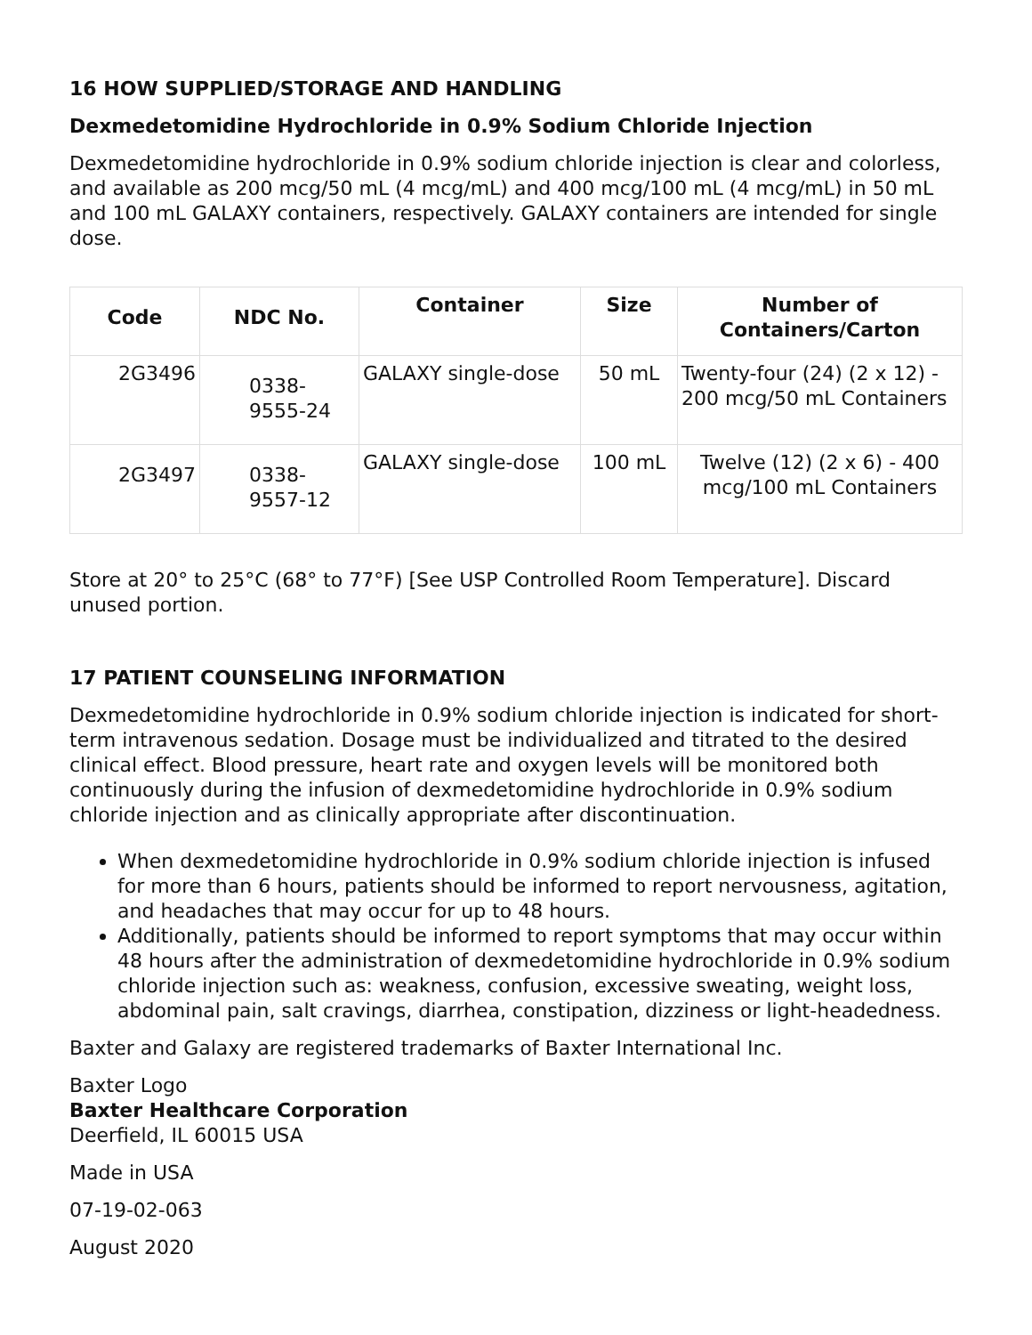16 HOW SUPPLIED/STORAGE AND HANDLING
Dexmedetomidine Hydrochloride in 0.9% Sodium Chloride Injection
Dexmedetomidine hydrochloride in 0.9% sodium chloride injection is clear and colorless, and available as 200 mcg/50 mL (4 mcg/mL) and 400 mcg/100 mL (4 mcg/mL) in 50 mL and 100 mL GALAXY containers, respectively. GALAXY containers are intended for single dose.
| Code | NDC No. | Container | Size | Number of Containers/Carton |
| --- | --- | --- | --- | --- |
| 2G3496 | 0338-9555-24 | GALAXY single-dose | 50 mL | Twenty-four (24) (2 x 12) - 200 mcg/50 mL Containers |
| 2G3497 | 0338-9557-12 | GALAXY single-dose | 100 mL | Twelve (12) (2 x 6) - 400 mcg/100 mL Containers |
Store at 20° to 25°C (68° to 77°F) [See USP Controlled Room Temperature]. Discard unused portion.
17 PATIENT COUNSELING INFORMATION
Dexmedetomidine hydrochloride in 0.9% sodium chloride injection is indicated for short-term intravenous sedation. Dosage must be individualized and titrated to the desired clinical effect. Blood pressure, heart rate and oxygen levels will be monitored both continuously during the infusion of dexmedetomidine hydrochloride in 0.9% sodium chloride injection and as clinically appropriate after discontinuation.
When dexmedetomidine hydrochloride in 0.9% sodium chloride injection is infused for more than 6 hours, patients should be informed to report nervousness, agitation, and headaches that may occur for up to 48 hours.
Additionally, patients should be informed to report symptoms that may occur within 48 hours after the administration of dexmedetomidine hydrochloride in 0.9% sodium chloride injection such as: weakness, confusion, excessive sweating, weight loss, abdominal pain, salt cravings, diarrhea, constipation, dizziness or light-headedness.
Baxter and Galaxy are registered trademarks of Baxter International Inc.
Baxter Logo
Baxter Healthcare Corporation
Deerfield, IL 60015 USA
Made in USA
07-19-02-063
August 2020